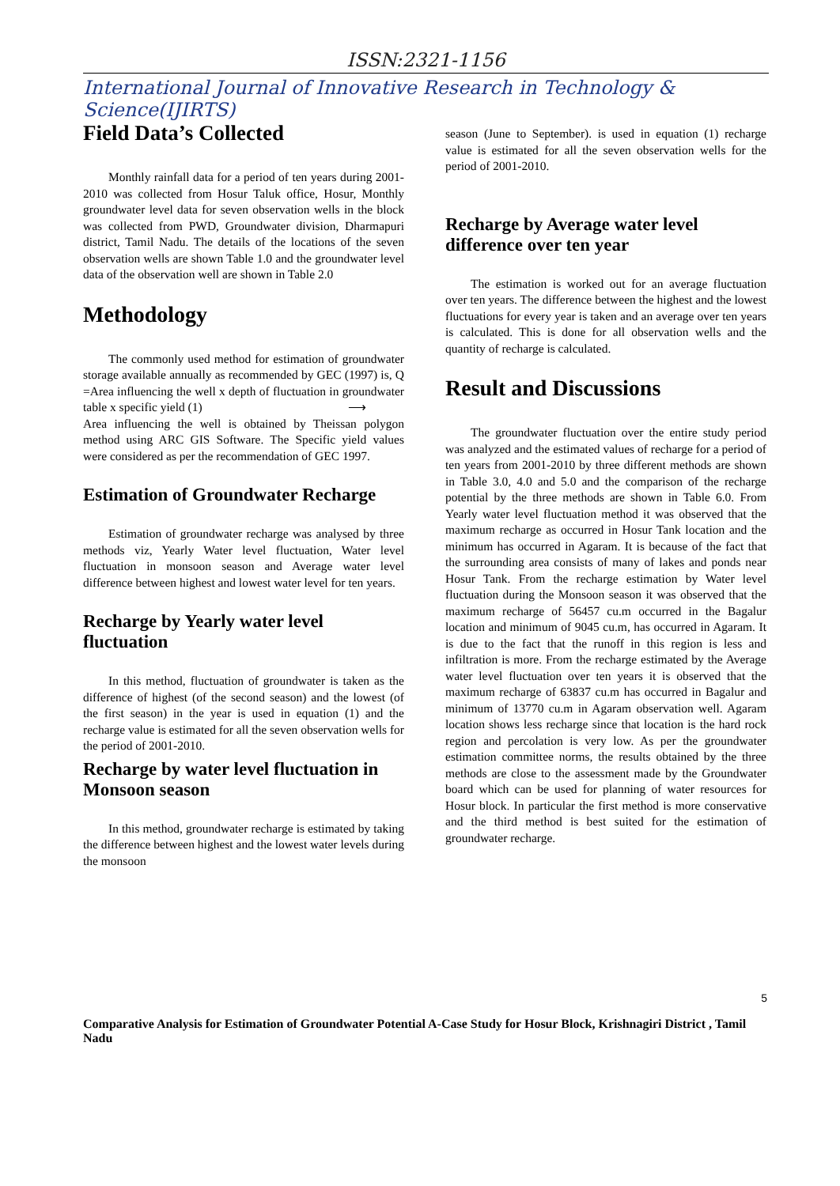ISSN:2321-1156
International Journal of Innovative Research in Technology & Science(IJIRTS)
Field Data’s Collected
Monthly rainfall data for a period of ten years during 2001-2010 was collected from Hosur Taluk office, Hosur, Monthly groundwater level data for seven observation wells in the block was collected from PWD, Groundwater division, Dharmapuri district, Tamil Nadu. The details of the locations of the seven observation wells are shown Table 1.0 and the groundwater level data of the observation well are shown in Table 2.0
Methodology
The commonly used method for estimation of groundwater storage available annually as recommended by GEC (1997) is, Q =Area influencing the well x depth of fluctuation in groundwater table x specific yield (1) ⟶
Area influencing the well is obtained by Theissan polygon method using ARC GIS Software. The Specific yield values were considered as per the recommendation of GEC 1997.
Estimation of Groundwater Recharge
Estimation of groundwater recharge was analysed by three methods viz, Yearly Water level fluctuation, Water level fluctuation in monsoon season and Average water level difference between highest and lowest water level for ten years.
Recharge by Yearly water level fluctuation
In this method, fluctuation of groundwater is taken as the difference of highest (of the second season) and the lowest (of the first season) in the year is used in equation (1) and the recharge value is estimated for all the seven observation wells for the period of 2001-2010.
Recharge by water level fluctuation in Monsoon season
In this method, groundwater recharge is estimated by taking the difference between highest and the lowest water levels during the monsoon
season (June to September). is used in equation (1) recharge value is estimated for all the seven observation wells for the period of 2001-2010.
Recharge by Average water level difference over ten year
The estimation is worked out for an average fluctuation over ten years. The difference between the highest and the lowest fluctuations for every year is taken and an average over ten years is calculated. This is done for all observation wells and the quantity of recharge is calculated.
Result and Discussions
The groundwater fluctuation over the entire study period was analyzed and the estimated values of recharge for a period of ten years from 2001-2010 by three different methods are shown in Table 3.0, 4.0 and 5.0 and the comparison of the recharge potential by the three methods are shown in Table 6.0. From Yearly water level fluctuation method it was observed that the maximum recharge as occurred in Hosur Tank location and the minimum has occurred in Agaram. It is because of the fact that the surrounding area consists of many of lakes and ponds near Hosur Tank. From the recharge estimation by Water level fluctuation during the Monsoon season it was observed that the maximum recharge of 56457 cu.m occurred in the Bagalur location and minimum of 9045 cu.m, has occurred in Agaram. It is due to the fact that the runoff in this region is less and infiltration is more. From the recharge estimated by the Average water level fluctuation over ten years it is observed that the maximum recharge of 63837 cu.m has occurred in Bagalur and minimum of 13770 cu.m in Agaram observation well. Agaram location shows less recharge since that location is the hard rock region and percolation is very low. As per the groundwater estimation committee norms, the results obtained by the three methods are close to the assessment made by the Groundwater board which can be used for planning of water resources for Hosur block. In particular the first method is more conservative and the third method is best suited for the estimation of groundwater recharge.
5
Comparative Analysis for Estimation of Groundwater Potential A-Case Study for Hosur Block, Krishnagiri District , Tamil Nadu